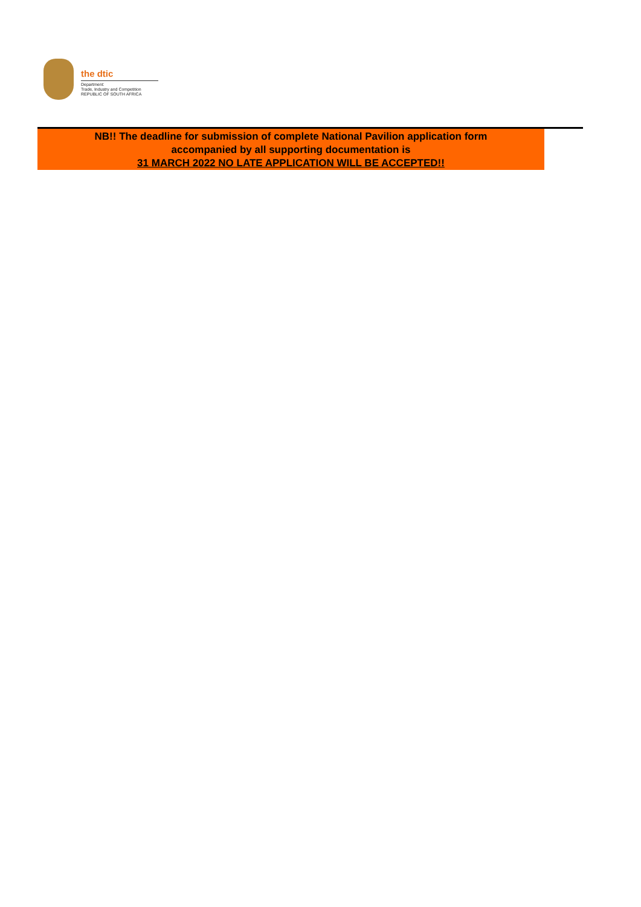the dtic
Department:
Trade, Industry and Competition
REPUBLIC OF SOUTH AFRICA
NB!! The deadline for submission of complete National Pavilion application form
accompanied by all supporting documentation is
31 MARCH 2022 NO LATE APPLICATION WILL BE ACCEPTED!!